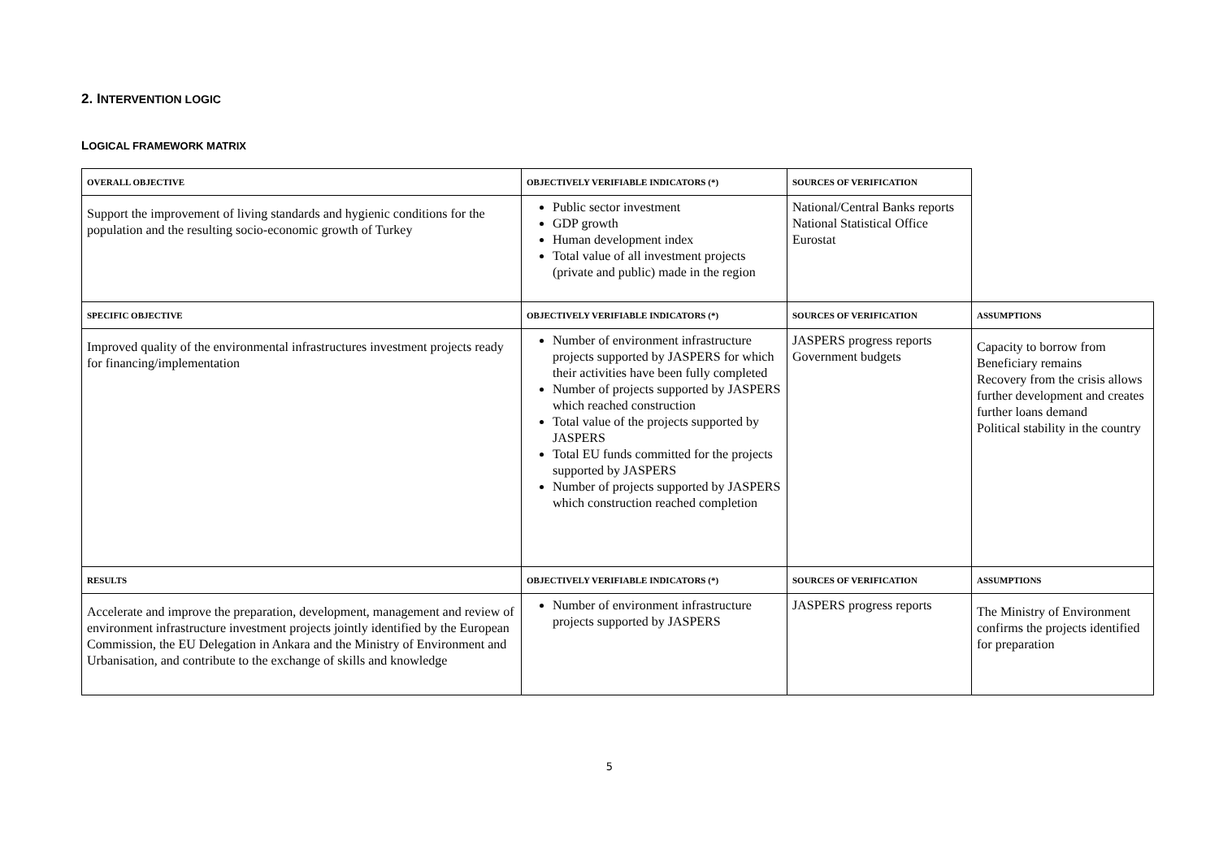2. INTERVENTION LOGIC
LOGICAL FRAMEWORK MATRIX
| OVERALL OBJECTIVE | OBJECTIVELY VERIFIABLE INDICATORS (*) | SOURCES OF VERIFICATION | |
| Support the improvement of living standards and hygienic conditions for the population and the resulting socio-economic growth of Turkey | Public sector investment GDP growth Human development index Total value of all investment projects (private and public) made in the region | National/Central Banks reports National Statistical Office Eurostat | |
| SPECIFIC OBJECTIVE | OBJECTIVELY VERIFIABLE INDICATORS (*) | SOURCES OF VERIFICATION | ASSUMPTIONS |
| Improved quality of the environmental infrastructures investment projects ready for financing/implementation | Number of environment infrastructure projects supported by JASPERS for which their activities have been fully completed Number of projects supported by JASPERS which reached construction Total value of the projects supported by JASPERS Total EU funds committed for the projects supported by JASPERS Number of projects supported by JASPERS which construction reached completion | JASPERS progress reports Government budgets | Capacity to borrow from Beneficiary remains Recovery from the crisis allows further development and creates further loans demand Political stability in the country |
| RESULTS | OBJECTIVELY VERIFIABLE INDICATORS (*) | SOURCES OF VERIFICATION | ASSUMPTIONS |
| Accelerate and improve the preparation, development, management and review of environment infrastructure investment projects jointly identified by the European Commission, the EU Delegation in Ankara and the Ministry of Environment and Urbanisation, and contribute to the exchange of skills and knowledge | Number of environment infrastructure projects supported by JASPERS | JASPERS progress reports | The Ministry of Environment confirms the projects identified for preparation |
5